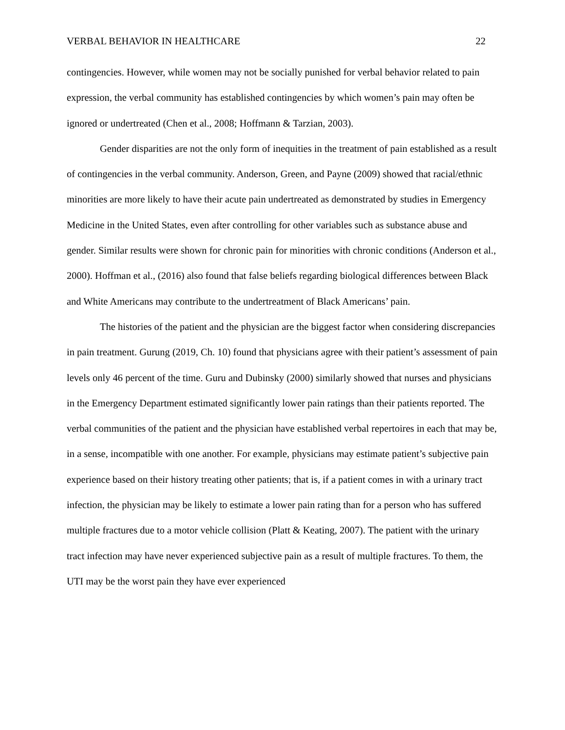VERBAL BEHAVIOR IN HEALTHCARE 22
contingencies. However, while women may not be socially punished for verbal behavior related to pain expression, the verbal community has established contingencies by which women’s pain may often be ignored or undertreated (Chen et al., 2008; Hoffmann & Tarzian, 2003).
Gender disparities are not the only form of inequities in the treatment of pain established as a result of contingencies in the verbal community. Anderson, Green, and Payne (2009) showed that racial/ethnic minorities are more likely to have their acute pain undertreated as demonstrated by studies in Emergency Medicine in the United States, even after controlling for other variables such as substance abuse and gender. Similar results were shown for chronic pain for minorities with chronic conditions (Anderson et al., 2000). Hoffman et al., (2016) also found that false beliefs regarding biological differences between Black and White Americans may contribute to the undertreatment of Black Americans’ pain.
The histories of the patient and the physician are the biggest factor when considering discrepancies in pain treatment. Gurung (2019, Ch. 10) found that physicians agree with their patient’s assessment of pain levels only 46 percent of the time. Guru and Dubinsky (2000) similarly showed that nurses and physicians in the Emergency Department estimated significantly lower pain ratings than their patients reported. The verbal communities of the patient and the physician have established verbal repertoires in each that may be, in a sense, incompatible with one another. For example, physicians may estimate patient’s subjective pain experience based on their history treating other patients; that is, if a patient comes in with a urinary tract infection, the physician may be likely to estimate a lower pain rating than for a person who has suffered multiple fractures due to a motor vehicle collision (Platt & Keating, 2007). The patient with the urinary tract infection may have never experienced subjective pain as a result of multiple fractures. To them, the UTI may be the worst pain they have ever experienced